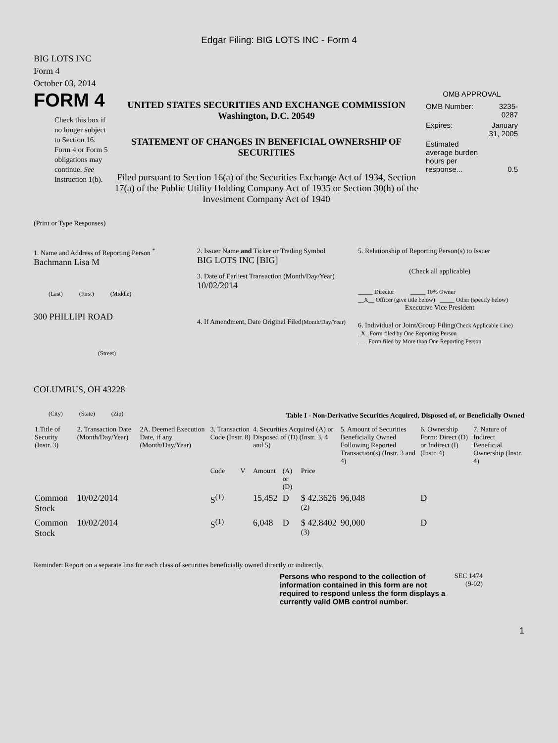Edgar Filing: BIG LOTS INC - Form 4
BIG LOTS INC
Form 4
October 03, 2014
FORM 4
Check this box if no longer subject to Section 16. Form 4 or Form 5 obligations may continue. See Instruction 1(b).
UNITED STATES SECURITIES AND EXCHANGE COMMISSION
Washington, D.C. 20549
STATEMENT OF CHANGES IN BENEFICIAL OWNERSHIP OF SECURITIES
Filed pursuant to Section 16(a) of the Securities Exchange Act of 1934, Section 17(a) of the Public Utility Holding Company Act of 1935 or Section 30(h) of the Investment Company Act of 1940
OMB APPROVAL
| OMB Number: | 3235-0287 |
| Expires: | January 31, 2005 |
| Estimated average burden hours per response... | 0.5 |
(Print or Type Responses)
1. Name and Address of Reporting Person <sup>*</sup>
Bachmann Lisa M
(Last) (First) (Middle)
300 PHILLIPI ROAD
(Street)
COLUMBUS, OH 43228
(City) (State) (Zip)
2. Issuer Name and Ticker or Trading Symbol
BIG LOTS INC [BIG]
3. Date of Earliest Transaction (Month/Day/Year)
10/02/2014
4. If Amendment, Date Original Filed(Month/Day/Year)
5. Relationship of Reporting Person(s) to Issuer
(Check all applicable)
_____ Director _____ 10% Owner
__X__ Officer (give title below) _____ Other (specify below)
Executive Vice President
6. Individual or Joint/Group Filing(Check Applicable Line)
_X_ Form filed by One Reporting Person
___ Form filed by More than One Reporting Person
Table I - Non-Derivative Securities Acquired, Disposed of, or Beneficially Owned
| 1.Title of Security (Instr. 3) | 2. Transaction Date (Month/Day/Year) | 2A. Deemed Execution Date, if any (Month/Day/Year) | 3. Transaction Code (Instr. 8) | | 4. Securities Acquired (A) or Disposed of (D) (Instr. 3, 4 and 5) | | | 5. Amount of Securities Beneficially Owned Following Reported Transaction(s) (Instr. 3 and 4) | 6. Ownership Form: Direct (D) or Indirect (I) (Instr. 4) | 7. Nature of Indirect Beneficial Ownership (Instr. 4) |
| --- | --- | --- | --- | --- | --- | --- | --- | --- | --- | --- |
| | | | Code | V | Amount | (A) or (D) | Price | | | |
| Common Stock | 10/02/2014 | | S<sup>(1)</sup> | | 15,452 | D | $ 42.3626 <sup>(2)</sup> | 96,048 | D | |
| Common Stock | 10/02/2014 | | S<sup>(1)</sup> | | 6,048 | D | $ 42.8402 <sup>(3)</sup> | 90,000 | D | |
Reminder: Report on a separate line for each class of securities beneficially owned directly or indirectly.
Persons who respond to the collection of information contained in this form are not required to respond unless the form displays a currently valid OMB control number.
SEC 1474
(9-02)
1